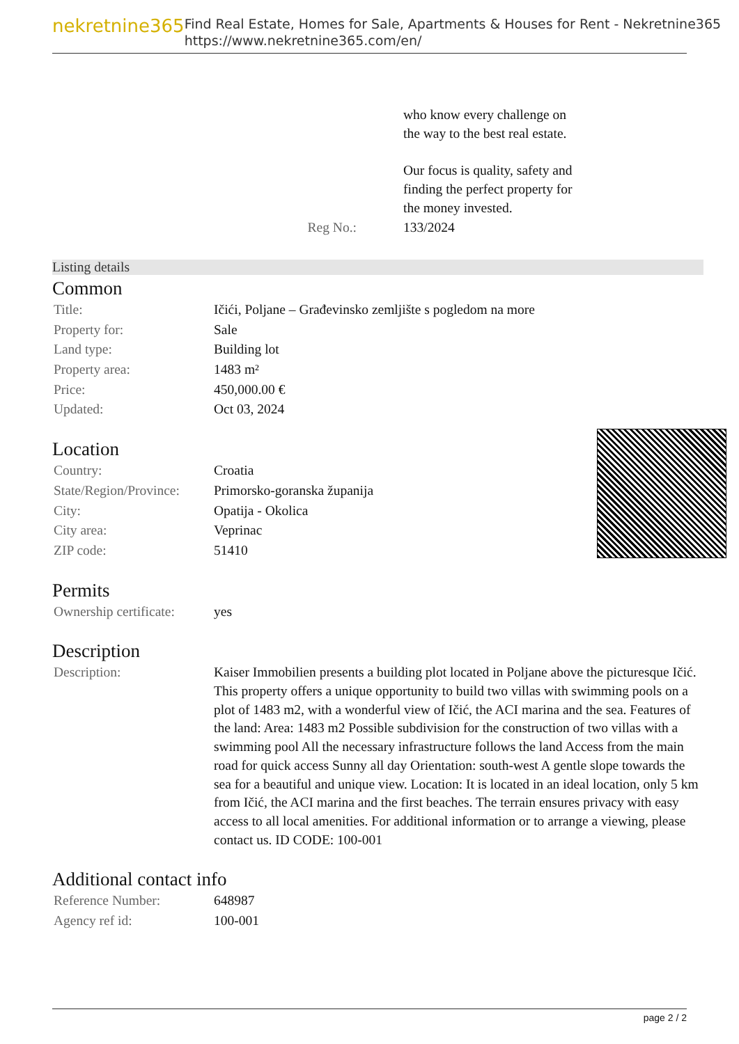nekretnine365
Find Real Estate, Homes for Sale, Apartments & Houses for Rent - Nekretnine365
https://www.nekretnine365.com/en/
| | who know every challenge on the way to the best real estate. Our focus is quality, safety and finding the perfect property for the money invested. |
| Reg No.: | 133/2024 |
Listing details
Common
| Title: | Ičići, Poljane – Građevinsko zemljište s pogledom na more |
| Property for: | Sale |
| Land type: | Building lot |
| Property area: | 1483 m² |
| Price: | 450,000.00 € |
| Updated: | Oct 03, 2024 |
Location
| Country: | Croatia |
| State/Region/Province: | Primorsko-goranska županija |
| City: | Opatija - Okolica |
| City area: | Veprinac |
| ZIP code: | 51410 |
Permits
| Ownership certificate: | yes |
Description
| Description: | Kaiser Immobilien presents a building plot located in Poljane above the picturesque Ičić. This property offers a unique opportunity to build two villas with swimming pools on a plot of 1483 m2, with a wonderful view of Ičić, the ACI marina and the sea. Features of the land: Area: 1483 m2 Possible subdivision for the construction of two villas with a swimming pool All the necessary infrastructure follows the land Access from the main road for quick access Sunny all day Orientation: south-west A gentle slope towards the sea for a beautiful and unique view. Location: It is located in an ideal location, only 5 km from Ičić, the ACI marina and the first beaches. The terrain ensures privacy with easy access to all local amenities. For additional information or to arrange a viewing, please contact us. ID CODE: 100-001 |
Additional contact info
| Reference Number: | 648987 |
| Agency ref id: | 100-001 |
page 2 / 2